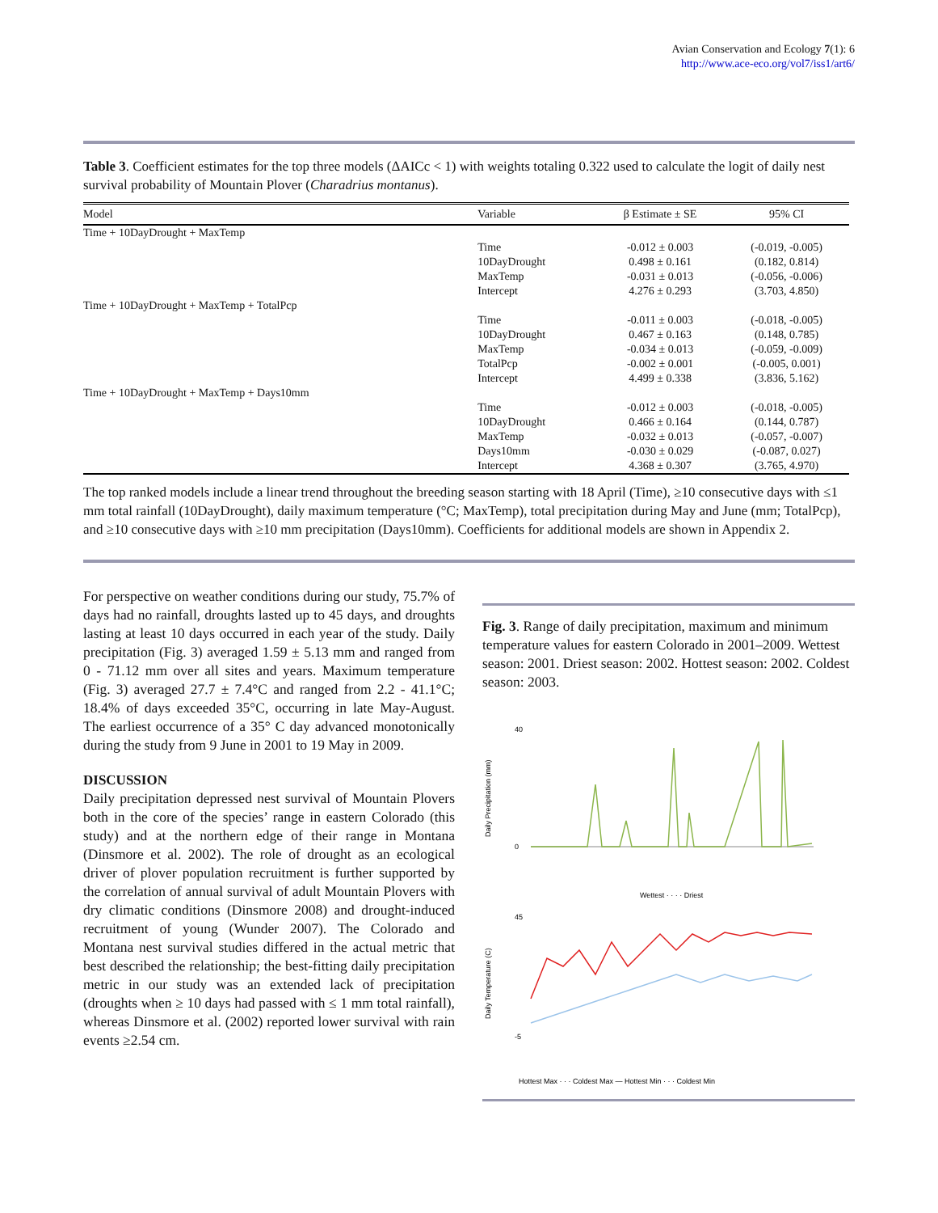Avian Conservation and Ecology 7(1): 6
http://www.ace-eco.org/vol7/iss1/art6/
Table 3. Coefficient estimates for the top three models (ΔAICc < 1) with weights totaling 0.322 used to calculate the logit of daily nest survival probability of Mountain Plover (Charadrius montanus).
| Model | Variable | β Estimate ± SE | 95% CI |
| --- | --- | --- | --- |
| Time + 10DayDrought + MaxTemp | | | |
| | Time | -0.012 ± 0.003 | (-0.019, -0.005) |
| | 10DayDrought | 0.498 ± 0.161 | (0.182, 0.814) |
| | MaxTemp | -0.031 ± 0.013 | (-0.056, -0.006) |
| | Intercept | 4.276 ± 0.293 | (3.703, 4.850) |
| Time + 10DayDrought + MaxTemp + TotalPcp | | | |
| | Time | -0.011 ± 0.003 | (-0.018, -0.005) |
| | 10DayDrought | 0.467 ± 0.163 | (0.148, 0.785) |
| | MaxTemp | -0.034 ± 0.013 | (-0.059, -0.009) |
| | TotalPcp | -0.002 ± 0.001 | (-0.005, 0.001) |
| | Intercept | 4.499 ± 0.338 | (3.836, 5.162) |
| Time + 10DayDrought + MaxTemp + Days10mm | | | |
| | Time | -0.012 ± 0.003 | (-0.018, -0.005) |
| | 10DayDrought | 0.466 ± 0.164 | (0.144, 0.787) |
| | MaxTemp | -0.032 ± 0.013 | (-0.057, -0.007) |
| | Days10mm | -0.030 ± 0.029 | (-0.087, 0.027) |
| | Intercept | 4.368 ± 0.307 | (3.765, 4.970) |
The top ranked models include a linear trend throughout the breeding season starting with 18 April (Time), ≥10 consecutive days with ≤1 mm total rainfall (10DayDrought), daily maximum temperature (°C; MaxTemp), total precipitation during May and June (mm; TotalPcp), and ≥10 consecutive days with ≥10 mm precipitation (Days10mm). Coefficients for additional models are shown in Appendix 2.
For perspective on weather conditions during our study, 75.7% of days had no rainfall, droughts lasted up to 45 days, and droughts lasting at least 10 days occurred in each year of the study. Daily precipitation (Fig. 3) averaged 1.59 ± 5.13 mm and ranged from 0 - 71.12 mm over all sites and years. Maximum temperature (Fig. 3) averaged 27.7 ± 7.4°C and ranged from 2.2 - 41.1°C; 18.4% of days exceeded 35°C, occurring in late May-August. The earliest occurrence of a 35° C day advanced monotonically during the study from 9 June in 2001 to 19 May in 2009.
DISCUSSION
Daily precipitation depressed nest survival of Mountain Plovers both in the core of the species’ range in eastern Colorado (this study) and at the northern edge of their range in Montana (Dinsmore et al. 2002). The role of drought as an ecological driver of plover population recruitment is further supported by the correlation of annual survival of adult Mountain Plovers with dry climatic conditions (Dinsmore 2008) and drought-induced recruitment of young (Wunder 2007). The Colorado and Montana nest survival studies differed in the actual metric that best described the relationship; the best-fitting daily precipitation metric in our study was an extended lack of precipitation (droughts when ≥ 10 days had passed with ≤ 1 mm total rainfall), whereas Dinsmore et al. (2002) reported lower survival with rain events ≥2.54 cm.
Fig. 3. Range of daily precipitation, maximum and minimum temperature values for eastern Colorado in 2001–2009. Wettest season: 2001. Driest season: 2002. Hottest season: 2002. Coldest season: 2003.
40
0
Daily Precipitation (mm)
Wettest · · · · Driest
45
-5
Daily Temperature (C)
Hottest Max · · · Coldest Max — Hottest Min · · · Coldest Min